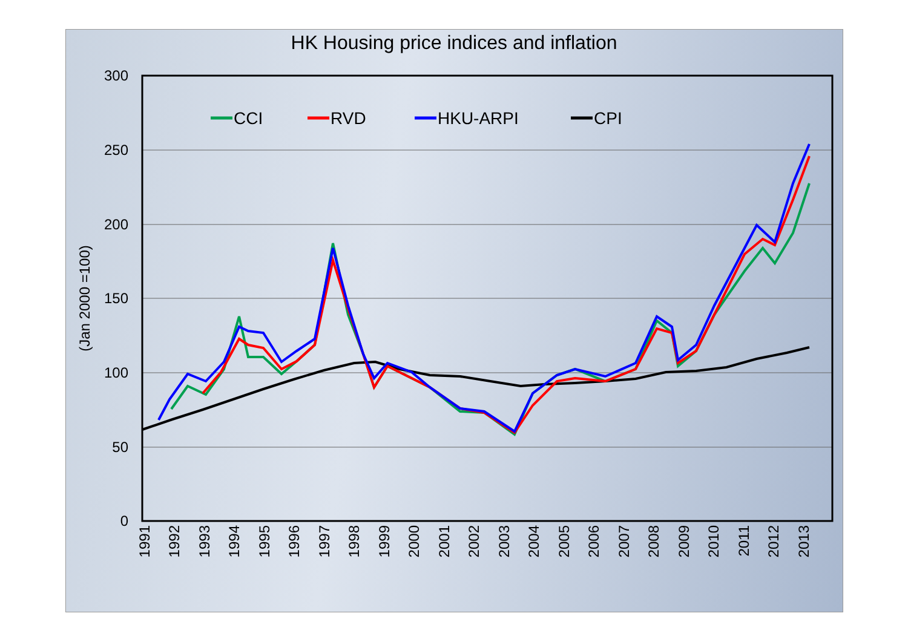HK Housing price indices and inflation
300
250
200
150
100
50
0
(Jan 2000 =100)
1991
1992
1993
1994
1995
1996
1997
1998
1999
2000
2001
2002
2003
2004
2005
2006
2007
2008
2009
2010
2011
2012
2013
CCI
RVD
HKU-ARPI
CPI